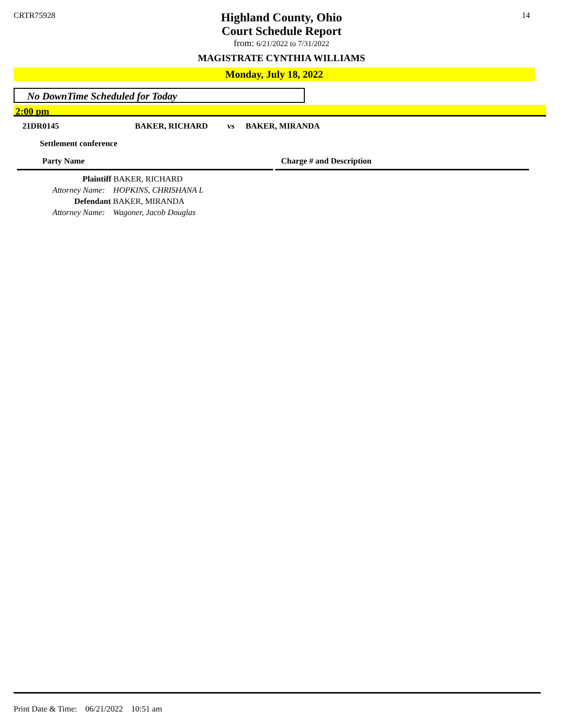CRTR75928 14
Highland County, Ohio
Court Schedule Report
from: 6/21/2022 to 7/31/2022
MAGISTRATE CYNTHIA WILLIAMS
Monday, July 18, 2022
No DownTime Scheduled for Today
2:00 pm
21DR0145 BAKER, RICHARD vs BAKER, MIRANDA
Settlement conference
Party Name Charge # and Description
Plaintiff BAKER, RICHARD
Attorney Name: HOPKINS, CHRISHANA L
Defendant BAKER, MIRANDA
Attorney Name: Wagoner, Jacob Douglas
Print Date & Time: 06/21/2022 10:51 am